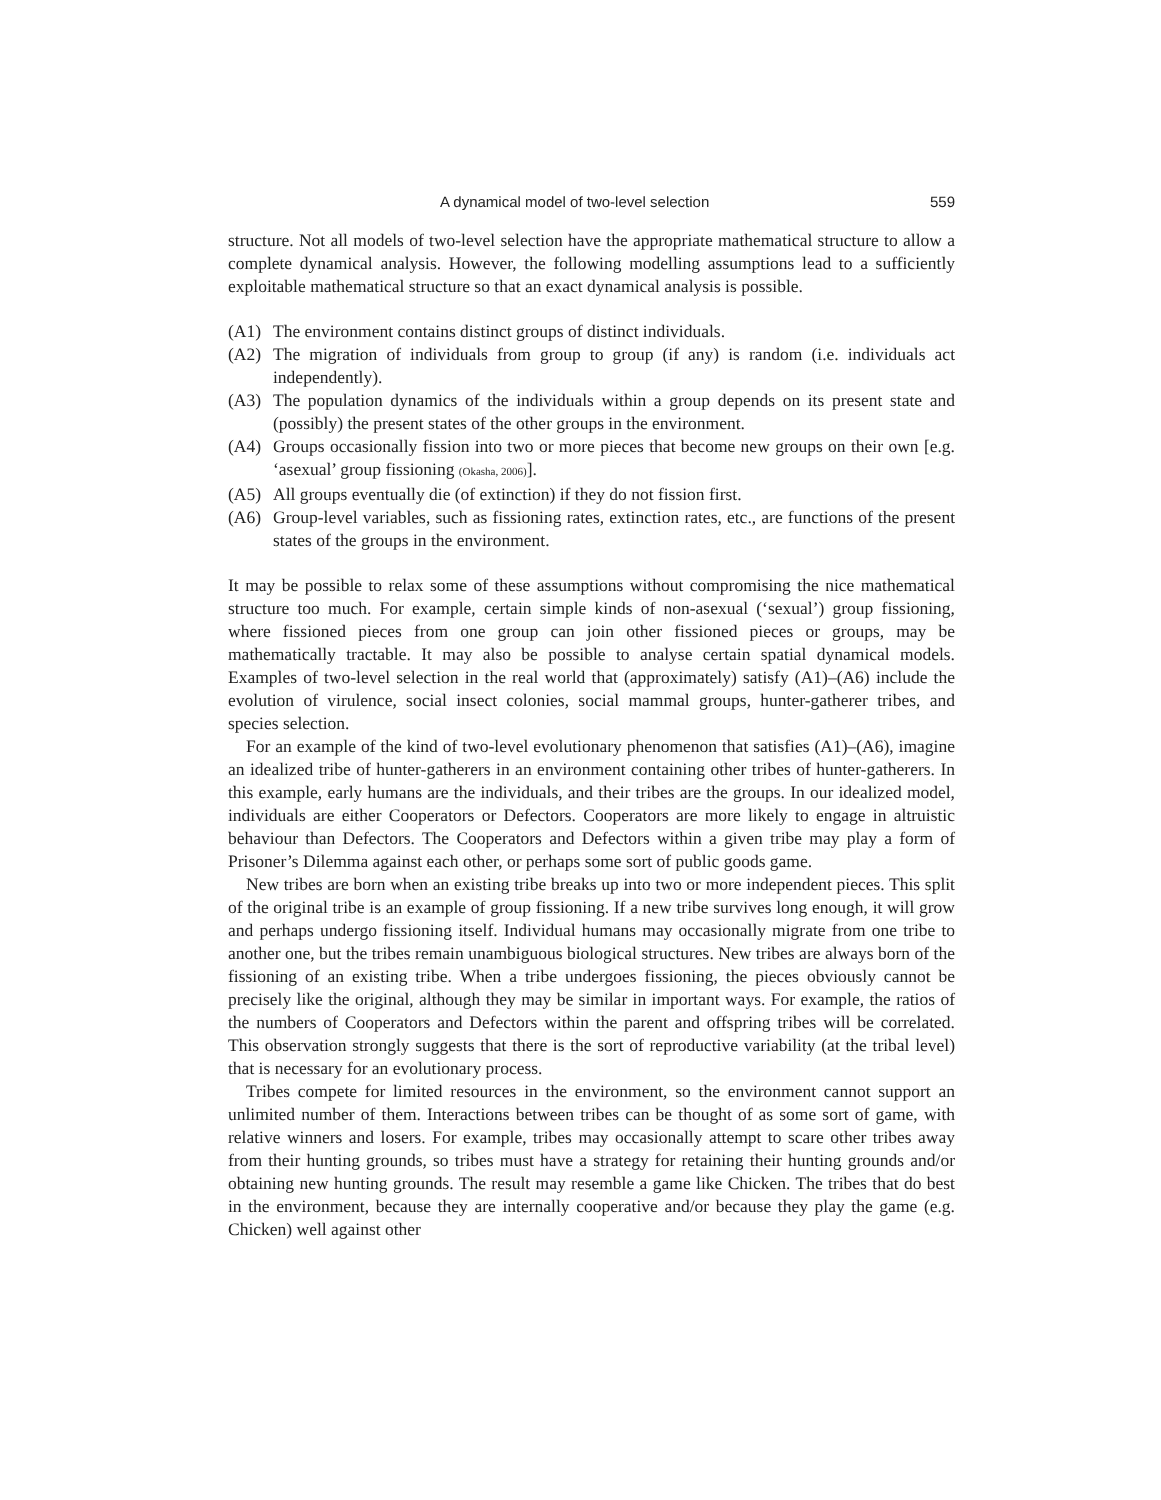A dynamical model of two-level selection 559
structure. Not all models of two-level selection have the appropriate mathematical structure to allow a complete dynamical analysis. However, the following modelling assumptions lead to a sufficiently exploitable mathematical structure so that an exact dynamical analysis is possible.
(A1) The environment contains distinct groups of distinct individuals.
(A2) The migration of individuals from group to group (if any) is random (i.e. individuals act independently).
(A3) The population dynamics of the individuals within a group depends on its present state and (possibly) the present states of the other groups in the environment.
(A4) Groups occasionally fission into two or more pieces that become new groups on their own [e.g. ‘asexual’ group fissioning (Okasha, 2006)].
(A5) All groups eventually die (of extinction) if they do not fission first.
(A6) Group-level variables, such as fissioning rates, extinction rates, etc., are functions of the present states of the groups in the environment.
It may be possible to relax some of these assumptions without compromising the nice mathematical structure too much. For example, certain simple kinds of non-asexual (‘sexual’) group fissioning, where fissioned pieces from one group can join other fissioned pieces or groups, may be mathematically tractable. It may also be possible to analyse certain spatial dynamical models. Examples of two-level selection in the real world that (approximately) satisfy (A1)–(A6) include the evolution of virulence, social insect colonies, social mammal groups, hunter-gatherer tribes, and species selection.
For an example of the kind of two-level evolutionary phenomenon that satisfies (A1)–(A6), imagine an idealized tribe of hunter-gatherers in an environment containing other tribes of hunter-gatherers. In this example, early humans are the individuals, and their tribes are the groups. In our idealized model, individuals are either Cooperators or Defectors. Cooperators are more likely to engage in altruistic behaviour than Defectors. The Cooperators and Defectors within a given tribe may play a form of Prisoner’s Dilemma against each other, or perhaps some sort of public goods game.
New tribes are born when an existing tribe breaks up into two or more independent pieces. This split of the original tribe is an example of group fissioning. If a new tribe survives long enough, it will grow and perhaps undergo fissioning itself. Individual humans may occasionally migrate from one tribe to another one, but the tribes remain unambiguous biological structures. New tribes are always born of the fissioning of an existing tribe. When a tribe undergoes fissioning, the pieces obviously cannot be precisely like the original, although they may be similar in important ways. For example, the ratios of the numbers of Cooperators and Defectors within the parent and offspring tribes will be correlated. This observation strongly suggests that there is the sort of reproductive variability (at the tribal level) that is necessary for an evolutionary process.
Tribes compete for limited resources in the environment, so the environment cannot support an unlimited number of them. Interactions between tribes can be thought of as some sort of game, with relative winners and losers. For example, tribes may occasionally attempt to scare other tribes away from their hunting grounds, so tribes must have a strategy for retaining their hunting grounds and/or obtaining new hunting grounds. The result may resemble a game like Chicken. The tribes that do best in the environment, because they are internally cooperative and/or because they play the game (e.g. Chicken) well against other